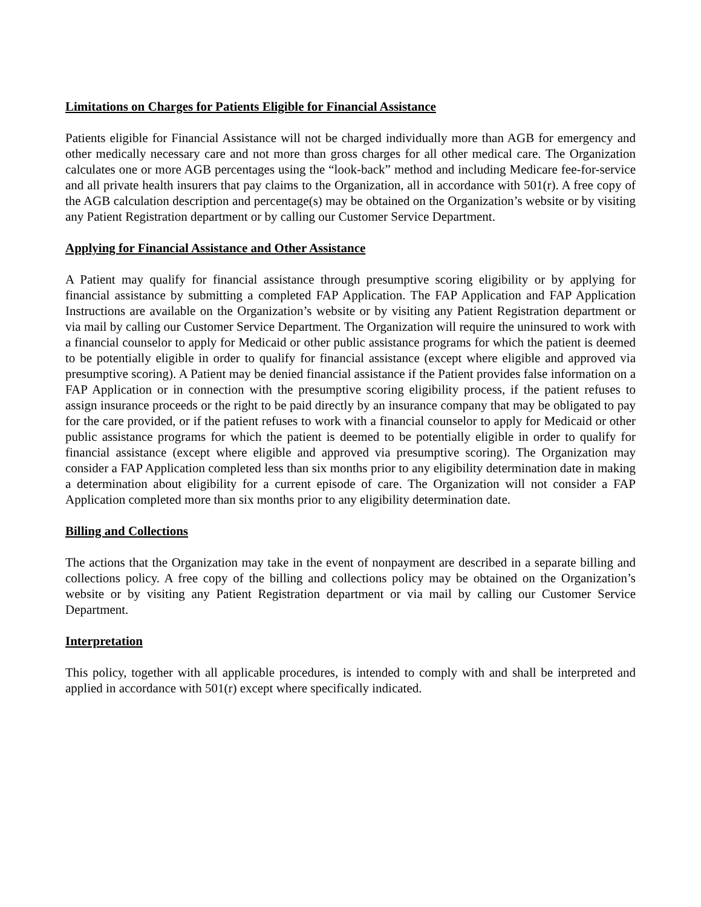Limitations on Charges for Patients Eligible for Financial Assistance
Patients eligible for Financial Assistance will not be charged individually more than AGB for emergency and other medically necessary care and not more than gross charges for all other medical care. The Organization calculates one or more AGB percentages using the “look-back” method and including Medicare fee-for-service and all private health insurers that pay claims to the Organization, all in accordance with 501(r). A free copy of the AGB calculation description and percentage(s) may be obtained on the Organization’s website or by visiting any Patient Registration department or by calling our Customer Service Department.
Applying for Financial Assistance and Other Assistance
A Patient may qualify for financial assistance through presumptive scoring eligibility or by applying for financial assistance by submitting a completed FAP Application. The FAP Application and FAP Application Instructions are available on the Organization’s website or by visiting any Patient Registration department or via mail by calling our Customer Service Department. The Organization will require the uninsured to work with a financial counselor to apply for Medicaid or other public assistance programs for which the patient is deemed to be potentially eligible in order to qualify for financial assistance (except where eligible and approved via presumptive scoring). A Patient may be denied financial assistance if the Patient provides false information on a FAP Application or in connection with the presumptive scoring eligibility process, if the patient refuses to assign insurance proceeds or the right to be paid directly by an insurance company that may be obligated to pay for the care provided, or if the patient refuses to work with a financial counselor to apply for Medicaid or other public assistance programs for which the patient is deemed to be potentially eligible in order to qualify for financial assistance (except where eligible and approved via presumptive scoring). The Organization may consider a FAP Application completed less than six months prior to any eligibility determination date in making a determination about eligibility for a current episode of care. The Organization will not consider a FAP Application completed more than six months prior to any eligibility determination date.
Billing and Collections
The actions that the Organization may take in the event of nonpayment are described in a separate billing and collections policy. A free copy of the billing and collections policy may be obtained on the Organization’s website or by visiting any Patient Registration department or via mail by calling our Customer Service Department.
Interpretation
This policy, together with all applicable procedures, is intended to comply with and shall be interpreted and applied in accordance with 501(r) except where specifically indicated.